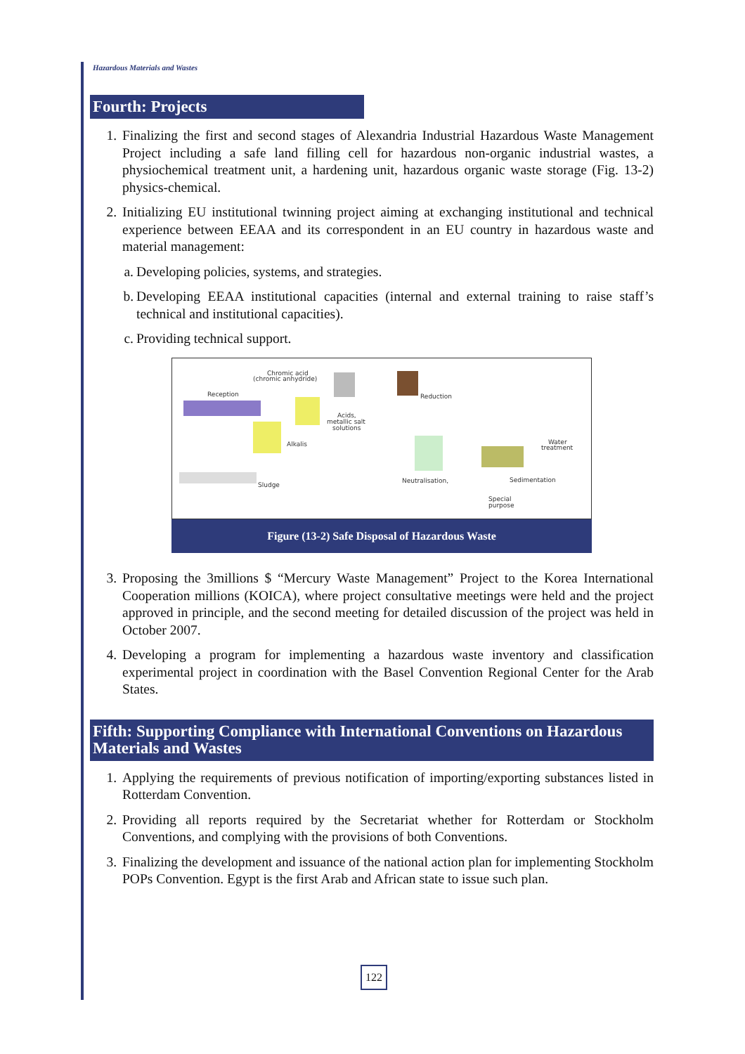Hazardous Materials and Wastes
Fourth: Projects
1. Finalizing the first and second stages of Alexandria Industrial Hazardous Waste Management Project including a safe land filling cell for hazardous non-organic industrial wastes, a physiochemical treatment unit, a hardening unit, hazardous organic waste storage (Fig. 13-2) physics-chemical.
2. Initializing EU institutional twinning project aiming at exchanging institutional and technical experience between EEAA and its correspondent in an EU country in hazardous waste and material management:
a. Developing policies, systems, and strategies.
b. Developing EEAA institutional capacities (internal and external training to raise staff’s technical and institutional capacities).
c. Providing technical support.
Chromic acid
(chromic anhydride)
Reception
Reduction
Acids,
metallic salt
solutions
Alkalis
Water
treatment
Sludge
Neutralisation,
Sedimentation
Special
purpose
Figure (13-2) Safe Disposal of Hazardous Waste
3. Proposing the 3millions $ “Mercury Waste Management” Project to the Korea International Cooperation millions (KOICA), where project consultative meetings were held and the project approved in principle, and the second meeting for detailed discussion of the project was held in October 2007.
4. Developing a program for implementing a hazardous waste inventory and classification experimental project in coordination with the Basel Convention Regional Center for the Arab States.
Fifth: Supporting Compliance with International Conventions on Hazardous Materials and Wastes
1. Applying the requirements of previous notification of importing/exporting substances listed in Rotterdam Convention.
2. Providing all reports required by the Secretariat whether for Rotterdam or Stockholm Conventions, and complying with the provisions of both Conventions.
3. Finalizing the development and issuance of the national action plan for implementing Stockholm POPs Convention. Egypt is the first Arab and African state to issue such plan.
122